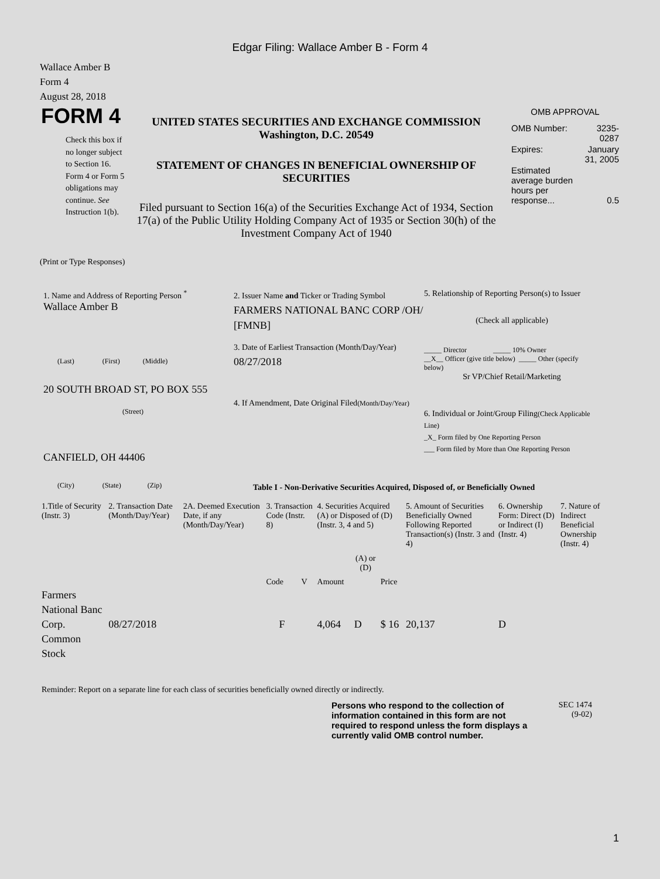Edgar Filing: Wallace Amber B - Form 4
Wallace Amber B
Form 4
August 28, 2018
FORM 4
Check this box if no longer subject to Section 16. Form 4 or Form 5 obligations may continue. See Instruction 1(b).
UNITED STATES SECURITIES AND EXCHANGE COMMISSION
Washington, D.C. 20549
STATEMENT OF CHANGES IN BENEFICIAL OWNERSHIP OF SECURITIES
Filed pursuant to Section 16(a) of the Securities Exchange Act of 1934, Section 17(a) of the Public Utility Holding Company Act of 1935 or Section 30(h) of the Investment Company Act of 1940
OMB APPROVAL
| OMB Number: | 3235-0287 |
| Expires: | January 31, 2005 |
| Estimated average burden hours per response... | 0.5 |
(Print or Type Responses)
1. Name and Address of Reporting Person <sup>*</sup>
Wallace Amber B
(Last) (First) (Middle)
20 SOUTH BROAD ST, PO BOX 555
(Street)
CANFIELD, OH 44406
(City) (State) (Zip)
2. Issuer Name and Ticker or Trading Symbol
FARMERS NATIONAL BANC CORP /OH/ [FMNB]
3. Date of Earliest Transaction (Month/Day/Year)
08/27/2018
4. If Amendment, Date Original Filed(Month/Day/Year)
5. Relationship of Reporting Person(s) to Issuer
(Check all applicable)
_____ Director _____ 10% Owner
__X__ Officer (give title below) _____ Other (specify below)
Sr VP/Chief Retail/Marketing
6. Individual or Joint/Group Filing(Check Applicable Line)
_X_ Form filed by One Reporting Person
___ Form filed by More than One Reporting Person
Table I - Non-Derivative Securities Acquired, Disposed of, or Beneficially Owned
| 1.Title of Security (Instr. 3) | 2. Transaction Date (Month/Day/Year) | 2A. Deemed Execution Date, if any (Month/Day/Year) | 3. Transaction Code (Instr. 8) | | 4. Securities Acquired (A) or Disposed of (D) (Instr. 3, 4 and 5) | | | 5. Amount of Securities Beneficially Owned Following Reported Transaction(s) (Instr. 3 and 4) | 6. Ownership Form: Direct (D) or Indirect (I) (Instr. 4) | 7. Nature of Indirect Beneficial Ownership (Instr. 4) |
| --- | --- | --- | --- | --- | --- | --- | --- | --- | --- | --- |
| | | | Code | V | Amount | (A) or (D) | Price | | | |
| Farmers National Banc Corp. Common Stock | 08/27/2018 | | F | | 4,064 | D | $ 16 | 20,137 | D | |
Reminder: Report on a separate line for each class of securities beneficially owned directly or indirectly.
Persons who respond to the collection of information contained in this form are not required to respond unless the form displays a currently valid OMB control number.
SEC 1474
(9-02)
1